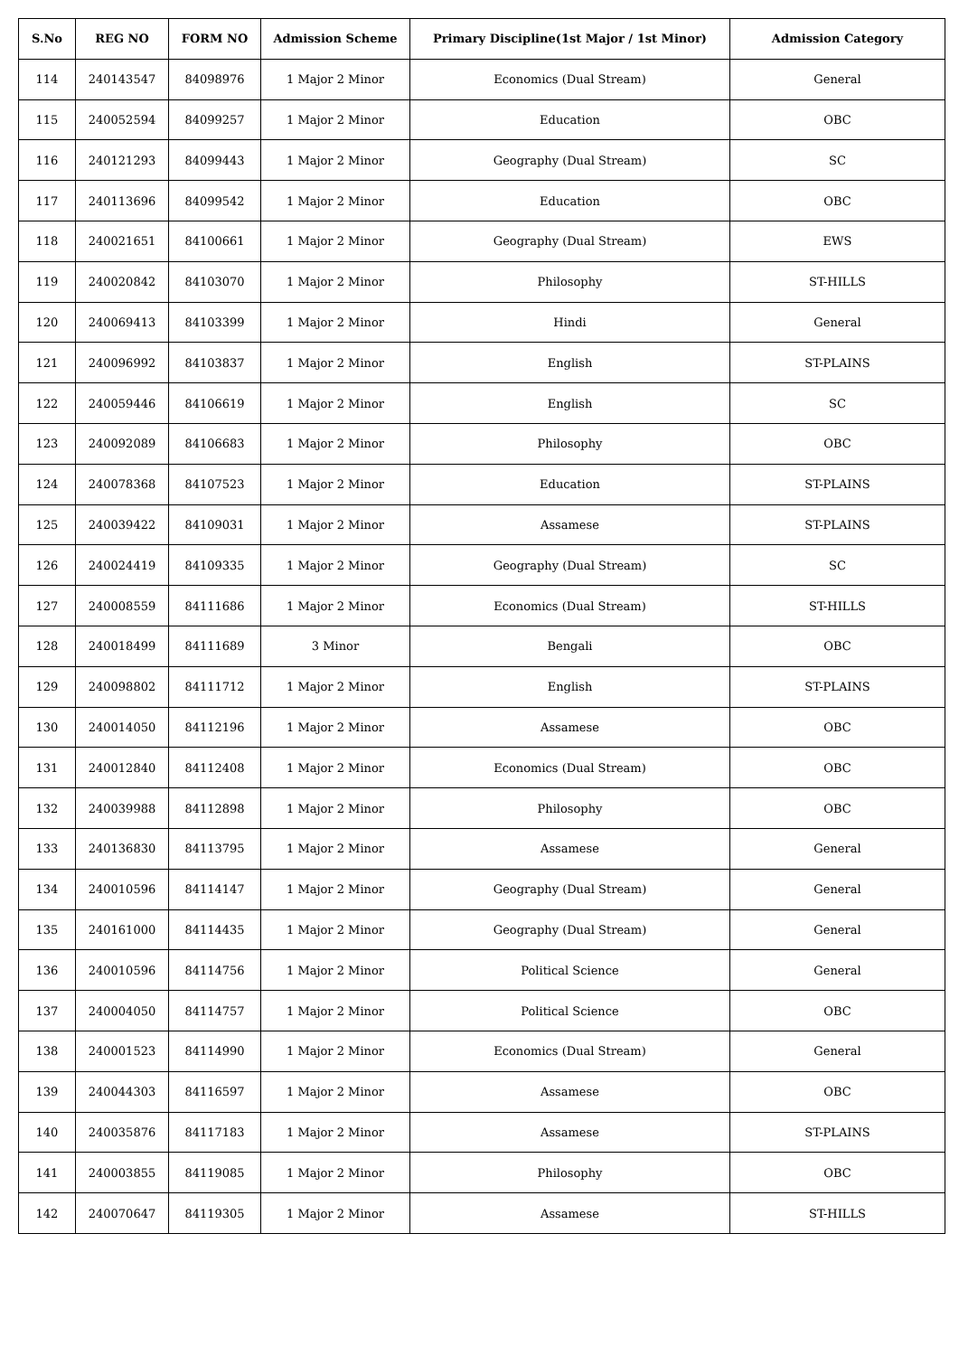| S.No | REG NO | FORM NO | Admission Scheme | Primary Discipline(1st Major / 1st Minor) | Admission Category |
| --- | --- | --- | --- | --- | --- |
| 114 | 240143547 | 84098976 | 1 Major 2 Minor | Economics (Dual Stream) | General |
| 115 | 240052594 | 84099257 | 1 Major 2 Minor | Education | OBC |
| 116 | 240121293 | 84099443 | 1 Major 2 Minor | Geography (Dual Stream) | SC |
| 117 | 240113696 | 84099542 | 1 Major 2 Minor | Education | OBC |
| 118 | 240021651 | 84100661 | 1 Major 2 Minor | Geography (Dual Stream) | EWS |
| 119 | 240020842 | 84103070 | 1 Major 2 Minor | Philosophy | ST-HILLS |
| 120 | 240069413 | 84103399 | 1 Major 2 Minor | Hindi | General |
| 121 | 240096992 | 84103837 | 1 Major 2 Minor | English | ST-PLAINS |
| 122 | 240059446 | 84106619 | 1 Major 2 Minor | English | SC |
| 123 | 240092089 | 84106683 | 1 Major 2 Minor | Philosophy | OBC |
| 124 | 240078368 | 84107523 | 1 Major 2 Minor | Education | ST-PLAINS |
| 125 | 240039422 | 84109031 | 1 Major 2 Minor | Assamese | ST-PLAINS |
| 126 | 240024419 | 84109335 | 1 Major 2 Minor | Geography (Dual Stream) | SC |
| 127 | 240008559 | 84111686 | 1 Major 2 Minor | Economics (Dual Stream) | ST-HILLS |
| 128 | 240018499 | 84111689 | 3 Minor | Bengali | OBC |
| 129 | 240098802 | 84111712 | 1 Major 2 Minor | English | ST-PLAINS |
| 130 | 240014050 | 84112196 | 1 Major 2 Minor | Assamese | OBC |
| 131 | 240012840 | 84112408 | 1 Major 2 Minor | Economics (Dual Stream) | OBC |
| 132 | 240039988 | 84112898 | 1 Major 2 Minor | Philosophy | OBC |
| 133 | 240136830 | 84113795 | 1 Major 2 Minor | Assamese | General |
| 134 | 240010596 | 84114147 | 1 Major 2 Minor | Geography (Dual Stream) | General |
| 135 | 240161000 | 84114435 | 1 Major 2 Minor | Geography (Dual Stream) | General |
| 136 | 240010596 | 84114756 | 1 Major 2 Minor | Political Science | General |
| 137 | 240004050 | 84114757 | 1 Major 2 Minor | Political Science | OBC |
| 138 | 240001523 | 84114990 | 1 Major 2 Minor | Economics (Dual Stream) | General |
| 139 | 240044303 | 84116597 | 1 Major 2 Minor | Assamese | OBC |
| 140 | 240035876 | 84117183 | 1 Major 2 Minor | Assamese | ST-PLAINS |
| 141 | 240003855 | 84119085 | 1 Major 2 Minor | Philosophy | OBC |
| 142 | 240070647 | 84119305 | 1 Major 2 Minor | Assamese | ST-HILLS |